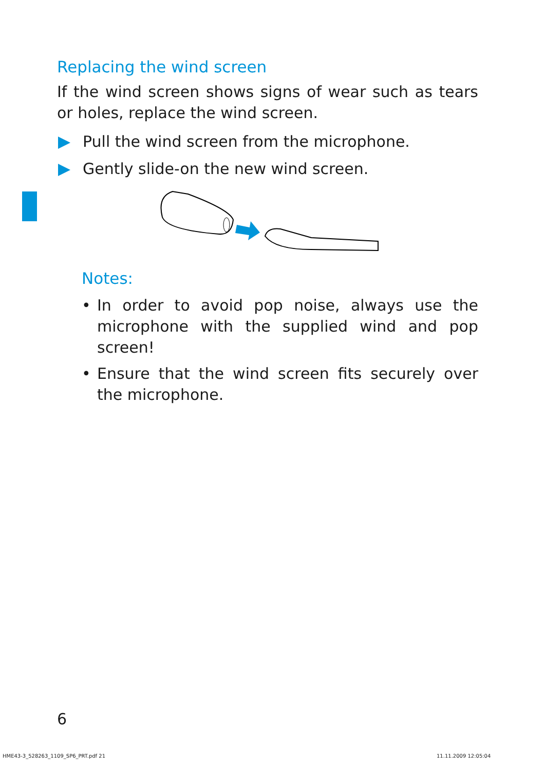Replacing the wind screen
If the wind screen shows signs of wear such as tears or holes, replace the wind screen.
Pull the wind screen from the microphone.
Gently slide-on the new wind screen.
Notes:
• In order to avoid pop noise, always use the microphone with the supplied wind and pop screen!
• Ensure that the wind screen fits securely over the microphone.
6
HME43-3_528263_1109_SP6_PRT.pdf 21
11.11.2009 12:05:04